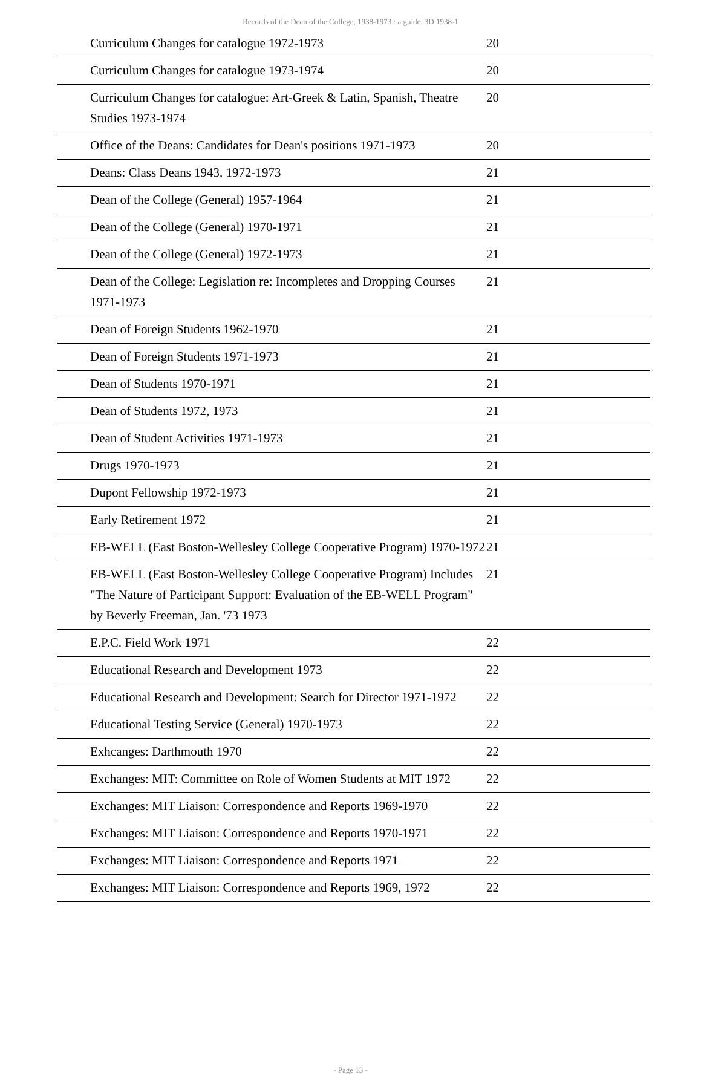Records of the Dean of the College, 1938-1973 : a guide. 3D.1938-1
| | Curriculum Changes for catalogue 1972-1973 | 20 | |
| | Curriculum Changes for catalogue 1973-1974 | 20 | |
| | Curriculum Changes for catalogue: Art-Greek & Latin, Spanish, Theatre Studies 1973-1974 | 20 | |
| | Office of the Deans: Candidates for Dean's positions 1971-1973 | 20 | |
| | Deans: Class Deans 1943, 1972-1973 | 21 | |
| | Dean of the College (General) 1957-1964 | 21 | |
| | Dean of the College (General) 1970-1971 | 21 | |
| | Dean of the College (General) 1972-1973 | 21 | |
| | Dean of the College: Legislation re: Incompletes and Dropping Courses 1971-1973 | 21 | |
| | Dean of Foreign Students 1962-1970 | 21 | |
| | Dean of Foreign Students 1971-1973 | 21 | |
| | Dean of Students 1970-1971 | 21 | |
| | Dean of Students 1972, 1973 | 21 | |
| | Dean of Student Activities 1971-1973 | 21 | |
| | Drugs 1970-1973 | 21 | |
| | Dupont Fellowship 1972-1973 | 21 | |
| | Early Retirement 1972 | 21 | |
| | EB-WELL (East Boston-Wellesley College Cooperative Program) 1970-1972 | 21 | |
| | EB-WELL (East Boston-Wellesley College Cooperative Program) Includes "The Nature of Participant Support: Evaluation of the EB-WELL Program" by Beverly Freeman, Jan. '73 1973 | 21 | |
| | E.P.C. Field Work 1971 | 22 | |
| | Educational Research and Development 1973 | 22 | |
| | Educational Research and Development: Search for Director 1971-1972 | 22 | |
| | Educational Testing Service (General) 1970-1973 | 22 | |
| | Exhcanges: Darthmouth 1970 | 22 | |
| | Exchanges: MIT: Committee on Role of Women Students at MIT 1972 | 22 | |
| | Exchanges: MIT Liaison: Correspondence and Reports 1969-1970 | 22 | |
| | Exchanges: MIT Liaison: Correspondence and Reports 1970-1971 | 22 | |
| | Exchanges: MIT Liaison: Correspondence and Reports 1971 | 22 | |
| | Exchanges: MIT Liaison: Correspondence and Reports 1969, 1972 | 22 | |
- Page 13 -